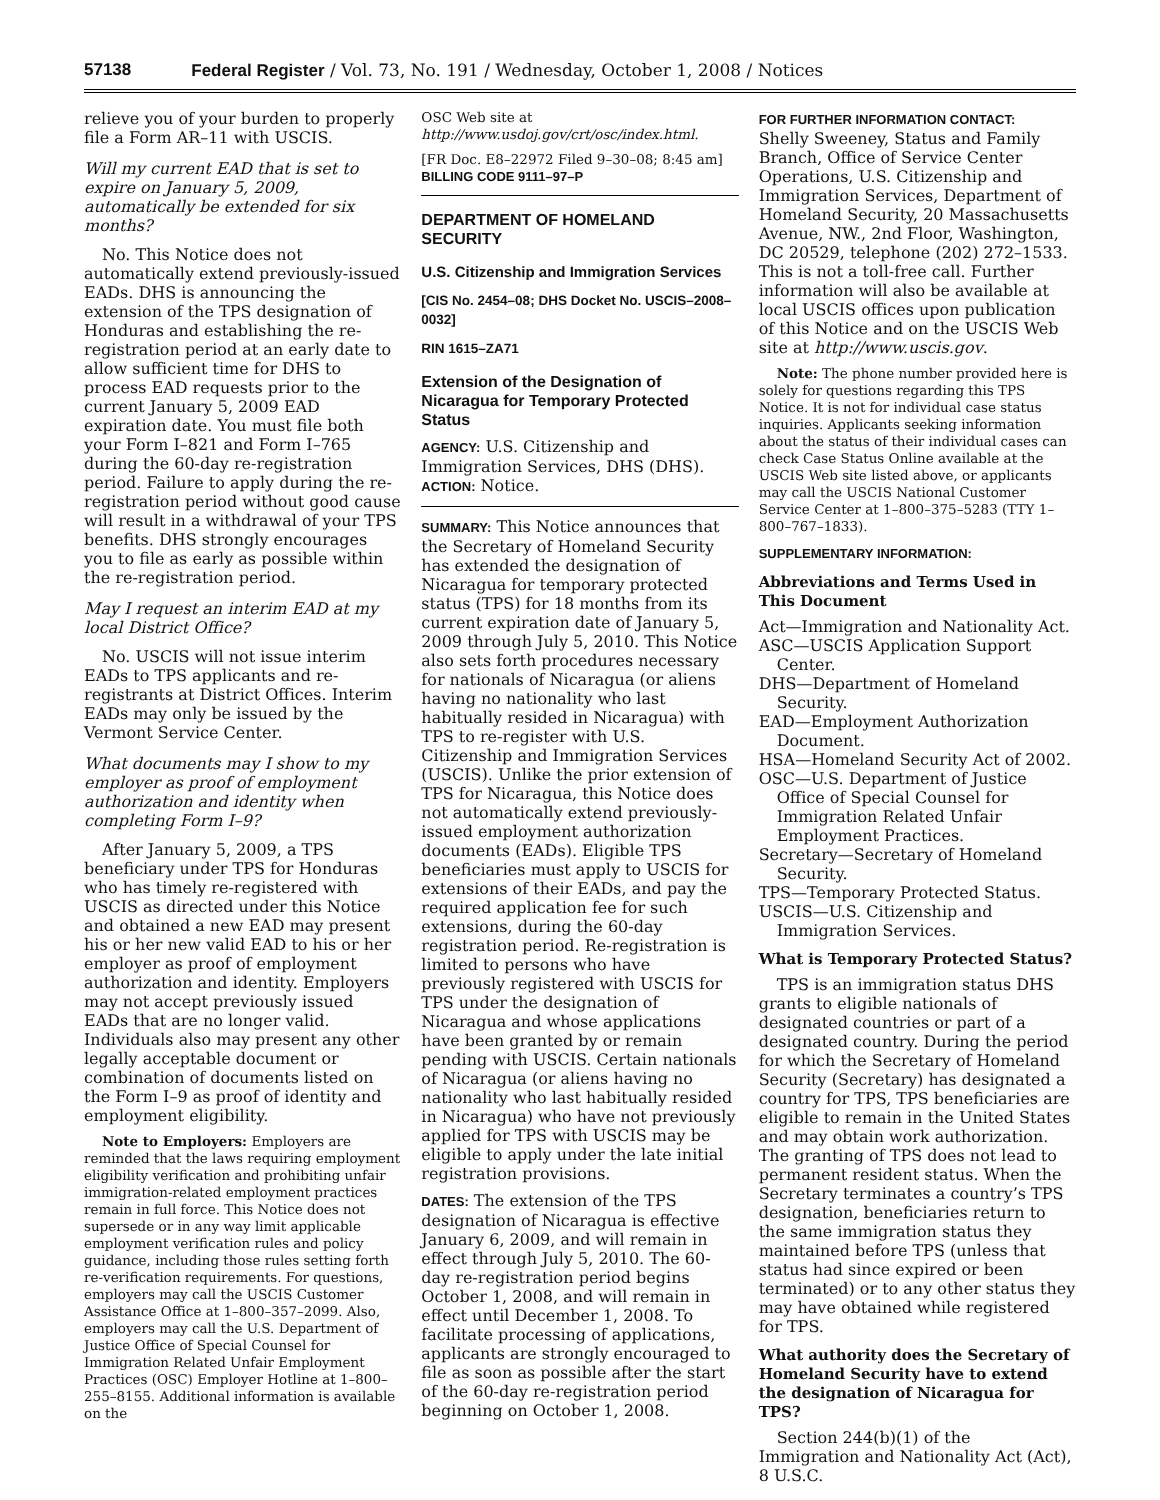57138 Federal Register / Vol. 73, No. 191 / Wednesday, October 1, 2008 / Notices
relieve you of your burden to properly file a Form AR–11 with USCIS.
Will my current EAD that is set to expire on January 5, 2009, automatically be extended for six months?
No. This Notice does not automatically extend previously-issued EADs. DHS is announcing the extension of the TPS designation of Honduras and establishing the re-registration period at an early date to allow sufficient time for DHS to process EAD requests prior to the current January 5, 2009 EAD expiration date. You must file both your Form I–821 and Form I–765 during the 60-day re-registration period. Failure to apply during the re-registration period without good cause will result in a withdrawal of your TPS benefits. DHS strongly encourages you to file as early as possible within the re-registration period.
May I request an interim EAD at my local District Office?
No. USCIS will not issue interim EADs to TPS applicants and re-registrants at District Offices. Interim EADs may only be issued by the Vermont Service Center.
What documents may I show to my employer as proof of employment authorization and identity when completing Form I–9?
After January 5, 2009, a TPS beneficiary under TPS for Honduras who has timely re-registered with USCIS as directed under this Notice and obtained a new EAD may present his or her new valid EAD to his or her employer as proof of employment authorization and identity. Employers may not accept previously issued EADs that are no longer valid. Individuals also may present any other legally acceptable document or combination of documents listed on the Form I–9 as proof of identity and employment eligibility.
Note to Employers: Employers are reminded that the laws requiring employment eligibility verification and prohibiting unfair immigration-related employment practices remain in full force. This Notice does not supersede or in any way limit applicable employment verification rules and policy guidance, including those rules setting forth re-verification requirements. For questions, employers may call the USCIS Customer Assistance Office at 1–800–357–2099. Also, employers may call the U.S. Department of Justice Office of Special Counsel for Immigration Related Unfair Employment Practices (OSC) Employer Hotline at 1–800–255–8155. Additional information is available on the
OSC Web site at http://www.usdoj.gov/crt/osc/index.html.
[FR Doc. E8–22972 Filed 9–30–08; 8:45 am]
BILLING CODE 9111–97–P
DEPARTMENT OF HOMELAND SECURITY
U.S. Citizenship and Immigration Services
[CIS No. 2454–08; DHS Docket No. USCIS–2008–0032]
RIN 1615–ZA71
Extension of the Designation of Nicaragua for Temporary Protected Status
AGENCY: U.S. Citizenship and Immigration Services, DHS (DHS).
ACTION: Notice.
SUMMARY: This Notice announces that the Secretary of Homeland Security has extended the designation of Nicaragua for temporary protected status (TPS) for 18 months from its current expiration date of January 5, 2009 through July 5, 2010. This Notice also sets forth procedures necessary for nationals of Nicaragua (or aliens having no nationality who last habitually resided in Nicaragua) with TPS to re-register with U.S. Citizenship and Immigration Services (USCIS). Unlike the prior extension of TPS for Nicaragua, this Notice does not automatically extend previously-issued employment authorization documents (EADs). Eligible TPS beneficiaries must apply to USCIS for extensions of their EADs, and pay the required application fee for such extensions, during the 60-day registration period. Re-registration is limited to persons who have previously registered with USCIS for TPS under the designation of Nicaragua and whose applications have been granted by or remain pending with USCIS. Certain nationals of Nicaragua (or aliens having no nationality who last habitually resided in Nicaragua) who have not previously applied for TPS with USCIS may be eligible to apply under the late initial registration provisions.
DATES: The extension of the TPS designation of Nicaragua is effective January 6, 2009, and will remain in effect through July 5, 2010. The 60-day re-registration period begins October 1, 2008, and will remain in effect until December 1, 2008. To facilitate processing of applications, applicants are strongly encouraged to file as soon as possible after the start of the 60-day re-registration period beginning on October 1, 2008.
FOR FURTHER INFORMATION CONTACT:
Shelly Sweeney, Status and Family Branch, Office of Service Center Operations, U.S. Citizenship and Immigration Services, Department of Homeland Security, 20 Massachusetts Avenue, NW., 2nd Floor, Washington, DC 20529, telephone (202) 272–1533. This is not a toll-free call. Further information will also be available at local USCIS offices upon publication of this Notice and on the USCIS Web site at http://www.uscis.gov.
Note: The phone number provided here is solely for questions regarding this TPS Notice. It is not for individual case status inquiries. Applicants seeking information about the status of their individual cases can check Case Status Online available at the USCIS Web site listed above, or applicants may call the USCIS National Customer Service Center at 1–800–375–5283 (TTY 1–800–767–1833).
SUPPLEMENTARY INFORMATION:
Abbreviations and Terms Used in This Document
Act—Immigration and Nationality Act.
ASC—USCIS Application Support Center.
DHS—Department of Homeland Security.
EAD—Employment Authorization Document.
HSA—Homeland Security Act of 2002.
OSC—U.S. Department of Justice Office of Special Counsel for Immigration Related Unfair Employment Practices.
Secretary—Secretary of Homeland Security.
TPS—Temporary Protected Status.
USCIS—U.S. Citizenship and Immigration Services.
What is Temporary Protected Status?
TPS is an immigration status DHS grants to eligible nationals of designated countries or part of a designated country. During the period for which the Secretary of Homeland Security (Secretary) has designated a country for TPS, TPS beneficiaries are eligible to remain in the United States and may obtain work authorization. The granting of TPS does not lead to permanent resident status. When the Secretary terminates a country’s TPS designation, beneficiaries return to the same immigration status they maintained before TPS (unless that status had since expired or been terminated) or to any other status they may have obtained while registered for TPS.
What authority does the Secretary of Homeland Security have to extend the designation of Nicaragua for TPS?
Section 244(b)(1) of the Immigration and Nationality Act (Act), 8 U.S.C.